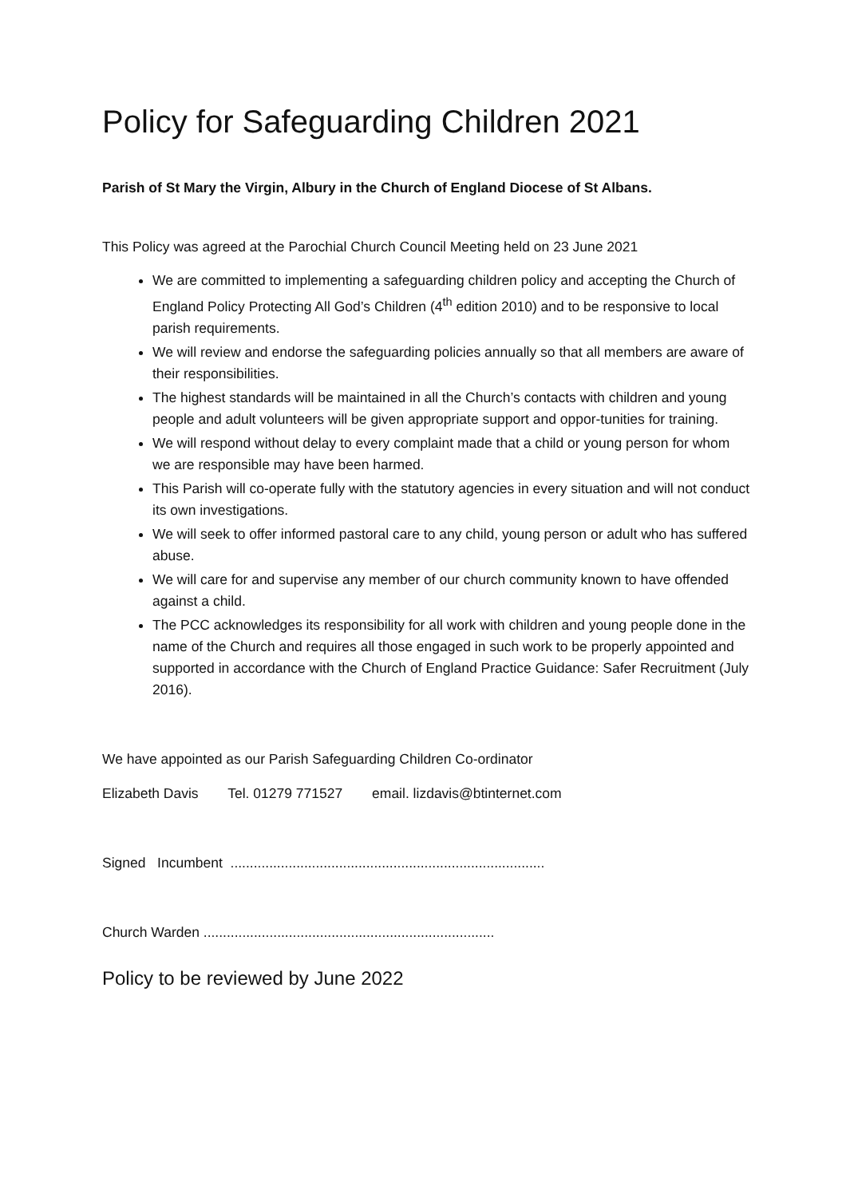Policy for Safeguarding Children 2021
Parish of St Mary the Virgin, Albury in the Church of England Diocese of St Albans.
This Policy was agreed at the Parochial Church Council Meeting held on 23 June 2021
We are committed to implementing a safeguarding children policy and accepting the Church of England Policy Protecting All God’s Children (4<sup>th</sup> edition 2010) and to be responsive to local parish requirements.
We will review and endorse the safeguarding policies annually so that all members are aware of their responsibilities.
The highest standards will be maintained in all the Church’s contacts with children and young people and adult volunteers will be given appropriate support and oppor-tunities for training.
We will respond without delay to every complaint made that a child or young person for whom we are responsible may have been harmed.
This Parish will co-operate fully with the statutory agencies in every situation and will not conduct its own investigations.
We will seek to offer informed pastoral care to any child, young person or adult who has suffered abuse.
We will care for and supervise any member of our church community known to have offended against a child.
The PCC acknowledges its responsibility for all work with children and young people done in the name of the Church and requires all those engaged in such work to be properly appointed and supported in accordance with the Church of England Practice Guidance: Safer Recruitment (July 2016).
We have appointed as our Parish Safeguarding Children Co-ordinator
Elizabeth Davis Tel. 01279 771527 email. lizdavis@btinternet.com
Signed Incumbent .................................................................................
Church Warden ...........................................................................
Policy to be reviewed by June 2022